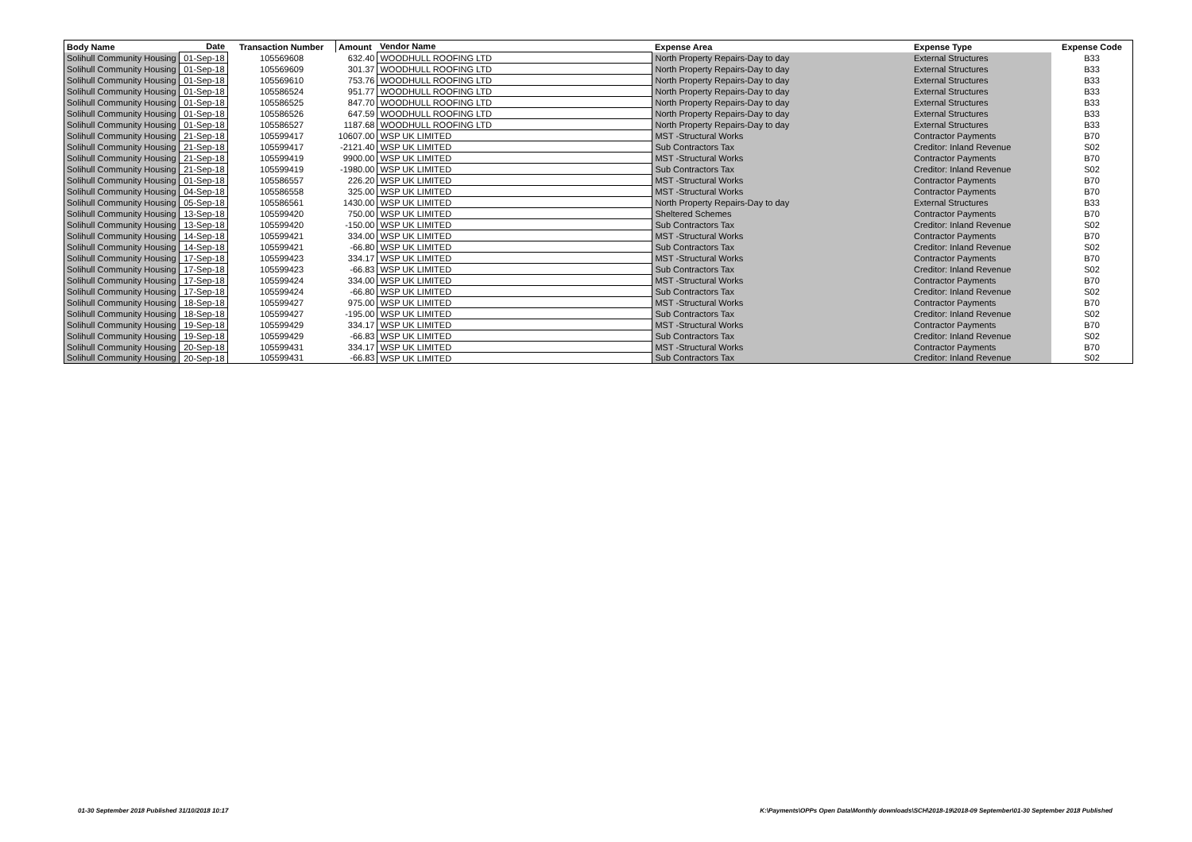| Body Name | Date | Transaction Number | Amount | Vendor Name | Expense Area | Expense Type | Expense Code |
| --- | --- | --- | --- | --- | --- | --- | --- |
| Solihull Community Housing | 01-Sep-18 | 105569608 | 632.40 | WOODHULL ROOFING LTD | North Property Repairs-Day to day | External Structures | B33 |
| Solihull Community Housing | 01-Sep-18 | 105569609 | 301.37 | WOODHULL ROOFING LTD | North Property Repairs-Day to day | External Structures | B33 |
| Solihull Community Housing | 01-Sep-18 | 105569610 | 753.76 | WOODHULL ROOFING LTD | North Property Repairs-Day to day | External Structures | B33 |
| Solihull Community Housing | 01-Sep-18 | 105586524 | 951.77 | WOODHULL ROOFING LTD | North Property Repairs-Day to day | External Structures | B33 |
| Solihull Community Housing | 01-Sep-18 | 105586525 | 847.70 | WOODHULL ROOFING LTD | North Property Repairs-Day to day | External Structures | B33 |
| Solihull Community Housing | 01-Sep-18 | 105586526 | 647.59 | WOODHULL ROOFING LTD | North Property Repairs-Day to day | External Structures | B33 |
| Solihull Community Housing | 01-Sep-18 | 105586527 | 1187.68 | WOODHULL ROOFING LTD | North Property Repairs-Day to day | External Structures | B33 |
| Solihull Community Housing | 21-Sep-18 | 105599417 | 10607.00 | WSP UK LIMITED | MST -Structural Works | Contractor Payments | B70 |
| Solihull Community Housing | 21-Sep-18 | 105599417 | -2121.40 | WSP UK LIMITED | Sub Contractors Tax | Creditor: Inland Revenue | S02 |
| Solihull Community Housing | 21-Sep-18 | 105599419 | 9900.00 | WSP UK LIMITED | MST -Structural Works | Contractor Payments | B70 |
| Solihull Community Housing | 21-Sep-18 | 105599419 | -1980.00 | WSP UK LIMITED | Sub Contractors Tax | Creditor: Inland Revenue | S02 |
| Solihull Community Housing | 01-Sep-18 | 105586557 | 226.20 | WSP UK LIMITED | MST -Structural Works | Contractor Payments | B70 |
| Solihull Community Housing | 04-Sep-18 | 105586558 | 325.00 | WSP UK LIMITED | MST -Structural Works | Contractor Payments | B70 |
| Solihull Community Housing | 05-Sep-18 | 105586561 | 1430.00 | WSP UK LIMITED | North Property Repairs-Day to day | External Structures | B33 |
| Solihull Community Housing | 13-Sep-18 | 105599420 | 750.00 | WSP UK LIMITED | Sheltered Schemes | Contractor Payments | B70 |
| Solihull Community Housing | 13-Sep-18 | 105599420 | -150.00 | WSP UK LIMITED | Sub Contractors Tax | Creditor: Inland Revenue | S02 |
| Solihull Community Housing | 14-Sep-18 | 105599421 | 334.00 | WSP UK LIMITED | MST -Structural Works | Contractor Payments | B70 |
| Solihull Community Housing | 14-Sep-18 | 105599421 | -66.80 | WSP UK LIMITED | Sub Contractors Tax | Creditor: Inland Revenue | S02 |
| Solihull Community Housing | 17-Sep-18 | 105599423 | 334.17 | WSP UK LIMITED | MST -Structural Works | Contractor Payments | B70 |
| Solihull Community Housing | 17-Sep-18 | 105599423 | -66.83 | WSP UK LIMITED | Sub Contractors Tax | Creditor: Inland Revenue | S02 |
| Solihull Community Housing | 17-Sep-18 | 105599424 | 334.00 | WSP UK LIMITED | MST -Structural Works | Contractor Payments | B70 |
| Solihull Community Housing | 17-Sep-18 | 105599424 | -66.80 | WSP UK LIMITED | Sub Contractors Tax | Creditor: Inland Revenue | S02 |
| Solihull Community Housing | 18-Sep-18 | 105599427 | 975.00 | WSP UK LIMITED | MST -Structural Works | Contractor Payments | B70 |
| Solihull Community Housing | 18-Sep-18 | 105599427 | -195.00 | WSP UK LIMITED | Sub Contractors Tax | Creditor: Inland Revenue | S02 |
| Solihull Community Housing | 19-Sep-18 | 105599429 | 334.17 | WSP UK LIMITED | MST -Structural Works | Contractor Payments | B70 |
| Solihull Community Housing | 19-Sep-18 | 105599429 | -66.83 | WSP UK LIMITED | Sub Contractors Tax | Creditor: Inland Revenue | S02 |
| Solihull Community Housing | 20-Sep-18 | 105599431 | 334.17 | WSP UK LIMITED | MST -Structural Works | Contractor Payments | B70 |
| Solihull Community Housing | 20-Sep-18 | 105599431 | -66.83 | WSP UK LIMITED | Sub Contractors Tax | Creditor: Inland Revenue | S02 |
01-30 September 2018 Published 31/10/2018 10:17
K:\Payments\OPPs Open Data\Monthly downloads\SCH\2018-19\2018-09 September\01-30 September 2018 Published